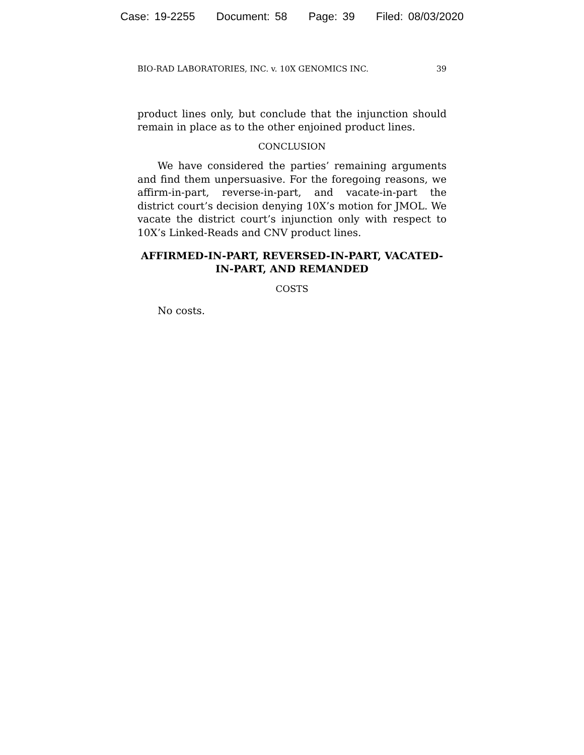Case: 19-2255 Document: 58 Page: 39 Filed: 08/03/2020
BIO-RAD LABORATORIES, INC. v. 10X GENOMICS INC. 39
product lines only, but conclude that the injunction should remain in place as to the other enjoined product lines.
CONCLUSION
We have considered the parties’ remaining arguments and find them unpersuasive. For the foregoing reasons, we affirm-in-part, reverse-in-part, and vacate-in-part the district court’s decision denying 10X’s motion for JMOL. We vacate the district court’s injunction only with respect to 10X’s Linked-Reads and CNV product lines.
AFFIRMED-IN-PART, REVERSED-IN-PART, VACATED-IN-PART, AND REMANDED
COSTS
No costs.